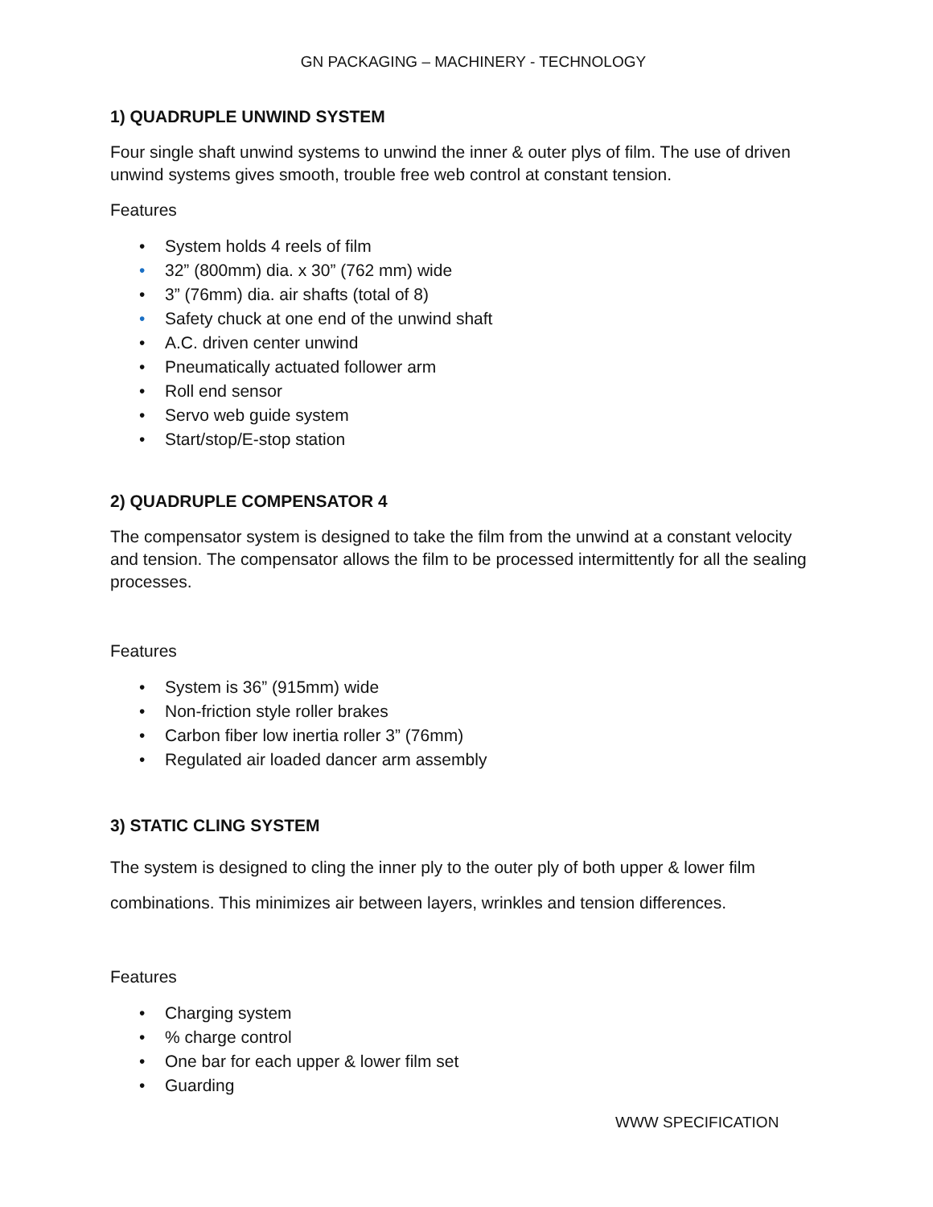GN PACKAGING – MACHINERY - TECHNOLOGY
1) QUADRUPLE UNWIND SYSTEM
Four single shaft unwind systems to unwind the inner & outer plys of film. The use of driven unwind systems gives smooth, trouble free web control at constant tension.
Features
• System holds 4 reels of film
• 32” (800mm) dia. x 30” (762 mm) wide
• 3” (76mm) dia. air shafts (total of 8)
• Safety chuck at one end of the unwind shaft
• A.C. driven center unwind
• Pneumatically actuated follower arm
• Roll end sensor
• Servo web guide system
• Start/stop/E-stop station
2) QUADRUPLE COMPENSATOR 4
The compensator system is designed to take the film from the unwind at a constant velocity and tension. The compensator allows the film to be processed intermittently for all the sealing processes.
Features
• System is 36” (915mm) wide
• Non-friction style roller brakes
• Carbon fiber low inertia roller 3” (76mm)
• Regulated air loaded dancer arm assembly
3) STATIC CLING SYSTEM
The system is designed to cling the inner ply to the outer ply of both upper & lower film combinations. This minimizes air between layers, wrinkles and tension differences.
Features
• Charging system
•% charge control
• One bar for each upper & lower film set
• Guarding
WWW SPECIFICATION